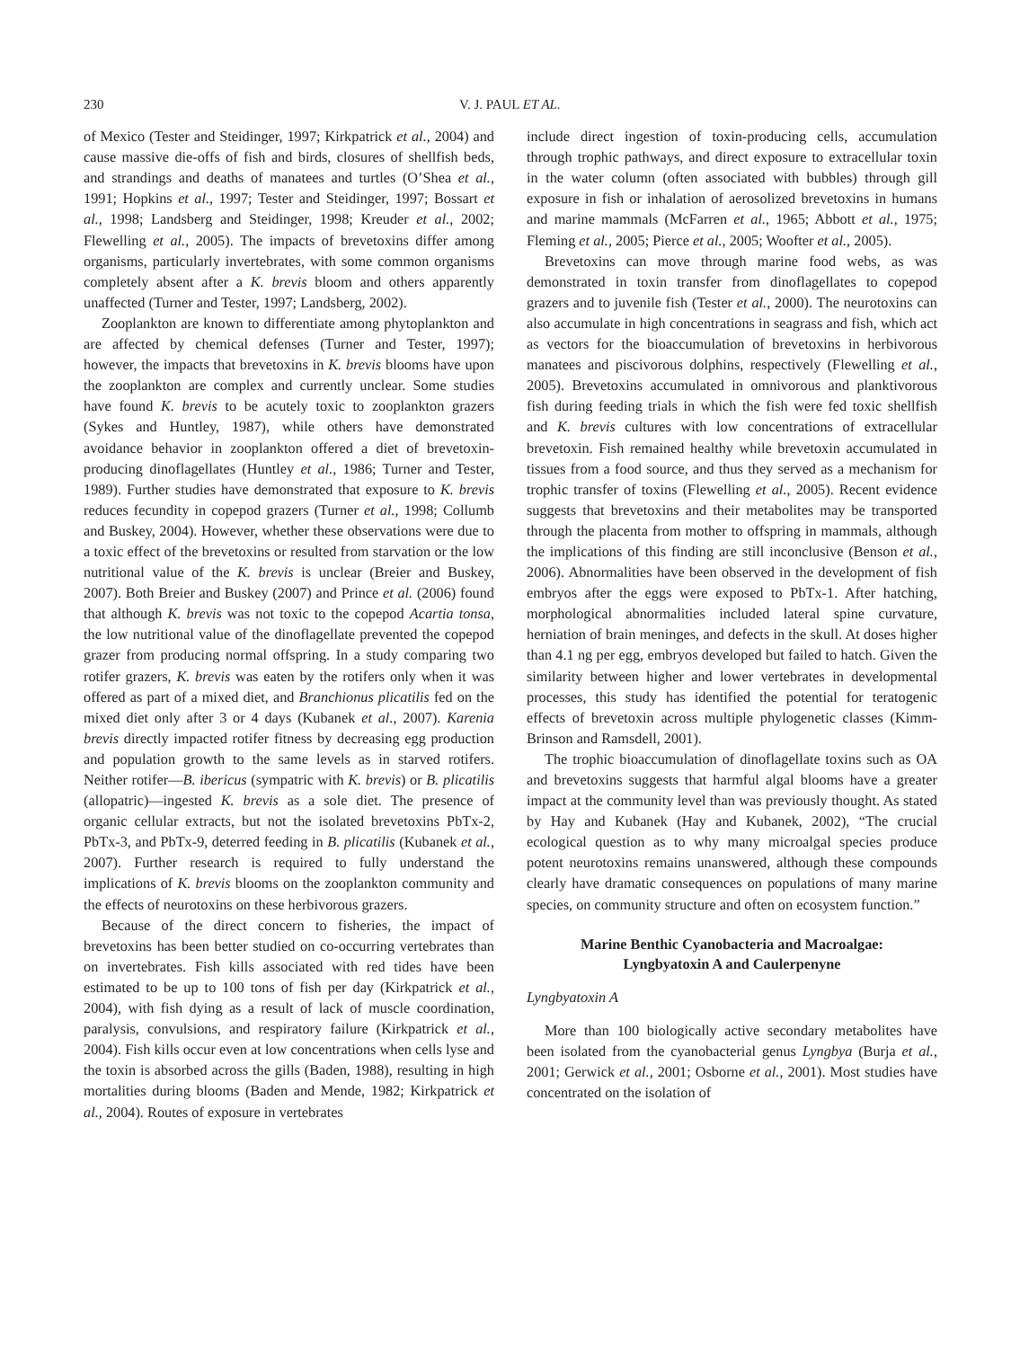230 V. J. PAUL ET AL.
of Mexico (Tester and Steidinger, 1997; Kirkpatrick et al., 2004) and cause massive die-offs of fish and birds, closures of shellfish beds, and strandings and deaths of manatees and turtles (O’Shea et al., 1991; Hopkins et al., 1997; Tester and Steidinger, 1997; Bossart et al., 1998; Landsberg and Steidinger, 1998; Kreuder et al., 2002; Flewelling et al., 2005). The impacts of brevetoxins differ among organisms, particularly invertebrates, with some common organisms completely absent after a K. brevis bloom and others apparently unaffected (Turner and Tester, 1997; Landsberg, 2002).
Zooplankton are known to differentiate among phytoplankton and are affected by chemical defenses (Turner and Tester, 1997); however, the impacts that brevetoxins in K. brevis blooms have upon the zooplankton are complex and currently unclear. Some studies have found K. brevis to be acutely toxic to zooplankton grazers (Sykes and Huntley, 1987), while others have demonstrated avoidance behavior in zooplankton offered a diet of brevetoxin-producing dinoflagellates (Huntley et al., 1986; Turner and Tester, 1989). Further studies have demonstrated that exposure to K. brevis reduces fecundity in copepod grazers (Turner et al., 1998; Collumb and Buskey, 2004). However, whether these observations were due to a toxic effect of the brevetoxins or resulted from starvation or the low nutritional value of the K. brevis is unclear (Breier and Buskey, 2007). Both Breier and Buskey (2007) and Prince et al. (2006) found that although K. brevis was not toxic to the copepod Acartia tonsa, the low nutritional value of the dinoflagellate prevented the copepod grazer from producing normal offspring. In a study comparing two rotifer grazers, K. brevis was eaten by the rotifers only when it was offered as part of a mixed diet, and Branchionus plicatilis fed on the mixed diet only after 3 or 4 days (Kubanek et al., 2007). Karenia brevis directly impacted rotifer fitness by decreasing egg production and population growth to the same levels as in starved rotifers. Neither rotifer—B. ibericus (sympatric with K. brevis) or B. plicatilis (allopatric)—ingested K. brevis as a sole diet. The presence of organic cellular extracts, but not the isolated brevetoxins PbTx-2, PbTx-3, and PbTx-9, deterred feeding in B. plicatilis (Kubanek et al., 2007). Further research is required to fully understand the implications of K. brevis blooms on the zooplankton community and the effects of neurotoxins on these herbivorous grazers.
Because of the direct concern to fisheries, the impact of brevetoxins has been better studied on co-occurring vertebrates than on invertebrates. Fish kills associated with red tides have been estimated to be up to 100 tons of fish per day (Kirkpatrick et al., 2004), with fish dying as a result of lack of muscle coordination, paralysis, convulsions, and respiratory failure (Kirkpatrick et al., 2004). Fish kills occur even at low concentrations when cells lyse and the toxin is absorbed across the gills (Baden, 1988), resulting in high mortalities during blooms (Baden and Mende, 1982; Kirkpatrick et al., 2004). Routes of exposure in vertebrates
include direct ingestion of toxin-producing cells, accumulation through trophic pathways, and direct exposure to extracellular toxin in the water column (often associated with bubbles) through gill exposure in fish or inhalation of aerosolized brevetoxins in humans and marine mammals (McFarren et al., 1965; Abbott et al., 1975; Fleming et al., 2005; Pierce et al., 2005; Woofter et al., 2005).
Brevetoxins can move through marine food webs, as was demonstrated in toxin transfer from dinoflagellates to copepod grazers and to juvenile fish (Tester et al., 2000). The neurotoxins can also accumulate in high concentrations in seagrass and fish, which act as vectors for the bioaccumulation of brevetoxins in herbivorous manatees and piscivorous dolphins, respectively (Flewelling et al., 2005). Brevetoxins accumulated in omnivorous and planktivorous fish during feeding trials in which the fish were fed toxic shellfish and K. brevis cultures with low concentrations of extracellular brevetoxin. Fish remained healthy while brevetoxin accumulated in tissues from a food source, and thus they served as a mechanism for trophic transfer of toxins (Flewelling et al., 2005). Recent evidence suggests that brevetoxins and their metabolites may be transported through the placenta from mother to offspring in mammals, although the implications of this finding are still inconclusive (Benson et al., 2006). Abnormalities have been observed in the development of fish embryos after the eggs were exposed to PbTx-1. After hatching, morphological abnormalities included lateral spine curvature, herniation of brain meninges, and defects in the skull. At doses higher than 4.1 ng per egg, embryos developed but failed to hatch. Given the similarity between higher and lower vertebrates in developmental processes, this study has identified the potential for teratogenic effects of brevetoxin across multiple phylogenetic classes (Kimm-Brinson and Ramsdell, 2001).
The trophic bioaccumulation of dinoflagellate toxins such as OA and brevetoxins suggests that harmful algal blooms have a greater impact at the community level than was previously thought. As stated by Hay and Kubanek (Hay and Kubanek, 2002), “The crucial ecological question as to why many microalgal species produce potent neurotoxins remains unanswered, although these compounds clearly have dramatic consequences on populations of many marine species, on community structure and often on ecosystem function.”
Marine Benthic Cyanobacteria and Macroalgae:
Lyngbyatoxin A and Caulerpenyne
Lyngbyatoxin A
More than 100 biologically active secondary metabolites have been isolated from the cyanobacterial genus Lyngbya (Burja et al., 2001; Gerwick et al., 2001; Osborne et al., 2001). Most studies have concentrated on the isolation of